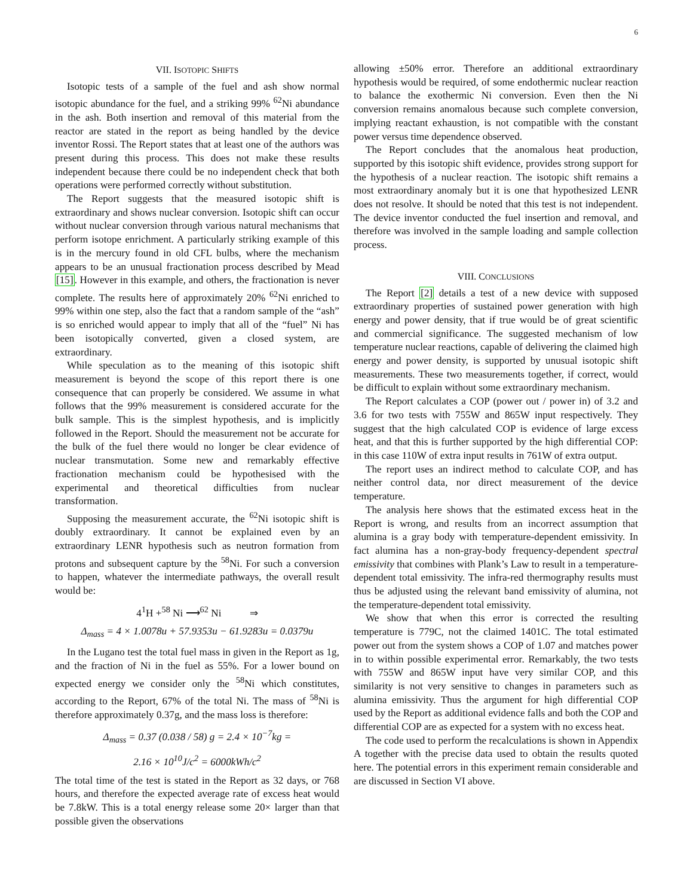6
VII. ISOTOPIC SHIFTS
Isotopic tests of a sample of the fuel and ash show normal isotopic abundance for the fuel, and a striking 99% <sup>62</sup>Ni abundance in the ash. Both insertion and removal of this material from the reactor are stated in the report as being handled by the device inventor Rossi. The Report states that at least one of the authors was present during this process. This does not make these results independent because there could be no independent check that both operations were performed correctly without substitution.
The Report suggests that the measured isotopic shift is extraordinary and shows nuclear conversion. Isotopic shift can occur without nuclear conversion through various natural mechanisms that perform isotope enrichment. A particularly striking example of this is in the mercury found in old CFL bulbs, where the mechanism appears to be an unusual fractionation process described by Mead [15]. However in this example, and others, the fractionation is never complete. The results here of approximately 20% <sup>62</sup>Ni enriched to 99% within one step, also the fact that a random sample of the “ash” is so enriched would appear to imply that all of the “fuel” Ni has been isotopically converted, given a closed system, are extraordinary.
While speculation as to the meaning of this isotopic shift measurement is beyond the scope of this report there is one consequence that can properly be considered. We assume in what follows that the 99% measurement is considered accurate for the bulk sample. This is the simplest hypothesis, and is implicitly followed in the Report. Should the measurement not be accurate for the bulk of the fuel there would no longer be clear evidence of nuclear transmutation. Some new and remarkably effective fractionation mechanism could be hypothesised with the experimental and theoretical difficulties from nuclear transformation.
Supposing the measurement accurate, the <sup>62</sup>Ni isotopic shift is doubly extraordinary. It cannot be explained even by an extraordinary LENR hypothesis such as neutron formation from protons and subsequent capture by the <sup>58</sup>Ni. For such a conversion to happen, whatever the intermediate pathways, the overall result would be:
4<sup>1</sup>H +<sup>58</sup> Ni ⟶<sup>62</sup> Ni ⇒
Δ<sub>mass</sub> = 4 × 1.0078u + 57.9353u − 61.9283u = 0.0379u
In the Lugano test the total fuel mass in given in the Report as 1g, and the fraction of Ni in the fuel as 55%. For a lower bound on expected energy we consider only the <sup>58</sup>Ni which constitutes, according to the Report, 67% of the total Ni. The mass of <sup>58</sup>Ni is therefore approximately 0.37g, and the mass loss is therefore:
Δ<sub>mass</sub> = 0.37 (0.038 / 58) g = 2.4 × 10<sup>−7</sup>kg =
2.16 × 10<sup>10</sup>J/c<sup>2</sup> = 6000kWh/c<sup>2</sup>
The total time of the test is stated in the Report as 32 days, or 768 hours, and therefore the expected average rate of excess heat would be 7.8kW. This is a total energy release some 20× larger than that possible given the observations
allowing ±50% error. Therefore an additional extraordinary hypothesis would be required, of some endothermic nuclear reaction to balance the exothermic Ni conversion. Even then the Ni conversion remains anomalous because such complete conversion, implying reactant exhaustion, is not compatible with the constant power versus time dependence observed.
The Report concludes that the anomalous heat production, supported by this isotopic shift evidence, provides strong support for the hypothesis of a nuclear reaction. The isotopic shift remains a most extraordinary anomaly but it is one that hypothesized LENR does not resolve. It should be noted that this test is not independent. The device inventor conducted the fuel insertion and removal, and therefore was involved in the sample loading and sample collection process.
VIII. CONCLUSIONS
The Report [2] details a test of a new device with supposed extraordinary properties of sustained power generation with high energy and power density, that if true would be of great scientific and commercial significance. The suggested mechanism of low temperature nuclear reactions, capable of delivering the claimed high energy and power density, is supported by unusual isotopic shift measurements. These two measurements together, if correct, would be difficult to explain without some extraordinary mechanism.
The Report calculates a COP (power out / power in) of 3.2 and 3.6 for two tests with 755W and 865W input respectively. They suggest that the high calculated COP is evidence of large excess heat, and that this is further supported by the high differential COP: in this case 110W of extra input results in 761W of extra output.
The report uses an indirect method to calculate COP, and has neither control data, nor direct measurement of the device temperature.
The analysis here shows that the estimated excess heat in the Report is wrong, and results from an incorrect assumption that alumina is a gray body with temperature-dependent emissivity. In fact alumina has a non-gray-body frequency-dependent spectral emissivity that combines with Plank’s Law to result in a temperature-dependent total emissivity. The infra-red thermography results must thus be adjusted using the relevant band emissivity of alumina, not the temperature-dependent total emissivity.
We show that when this error is corrected the resulting temperature is 779C, not the claimed 1401C. The total estimated power out from the system shows a COP of 1.07 and matches power in to within possible experimental error. Remarkably, the two tests with 755W and 865W input have very similar COP, and this similarity is not very sensitive to changes in parameters such as alumina emissivity. Thus the argument for high differential COP used by the Report as additional evidence falls and both the COP and differential COP are as expected for a system with no excess heat.
The code used to perform the recalculations is shown in Appendix A together with the precise data used to obtain the results quoted here. The potential errors in this experiment remain considerable and are discussed in Section VI above.